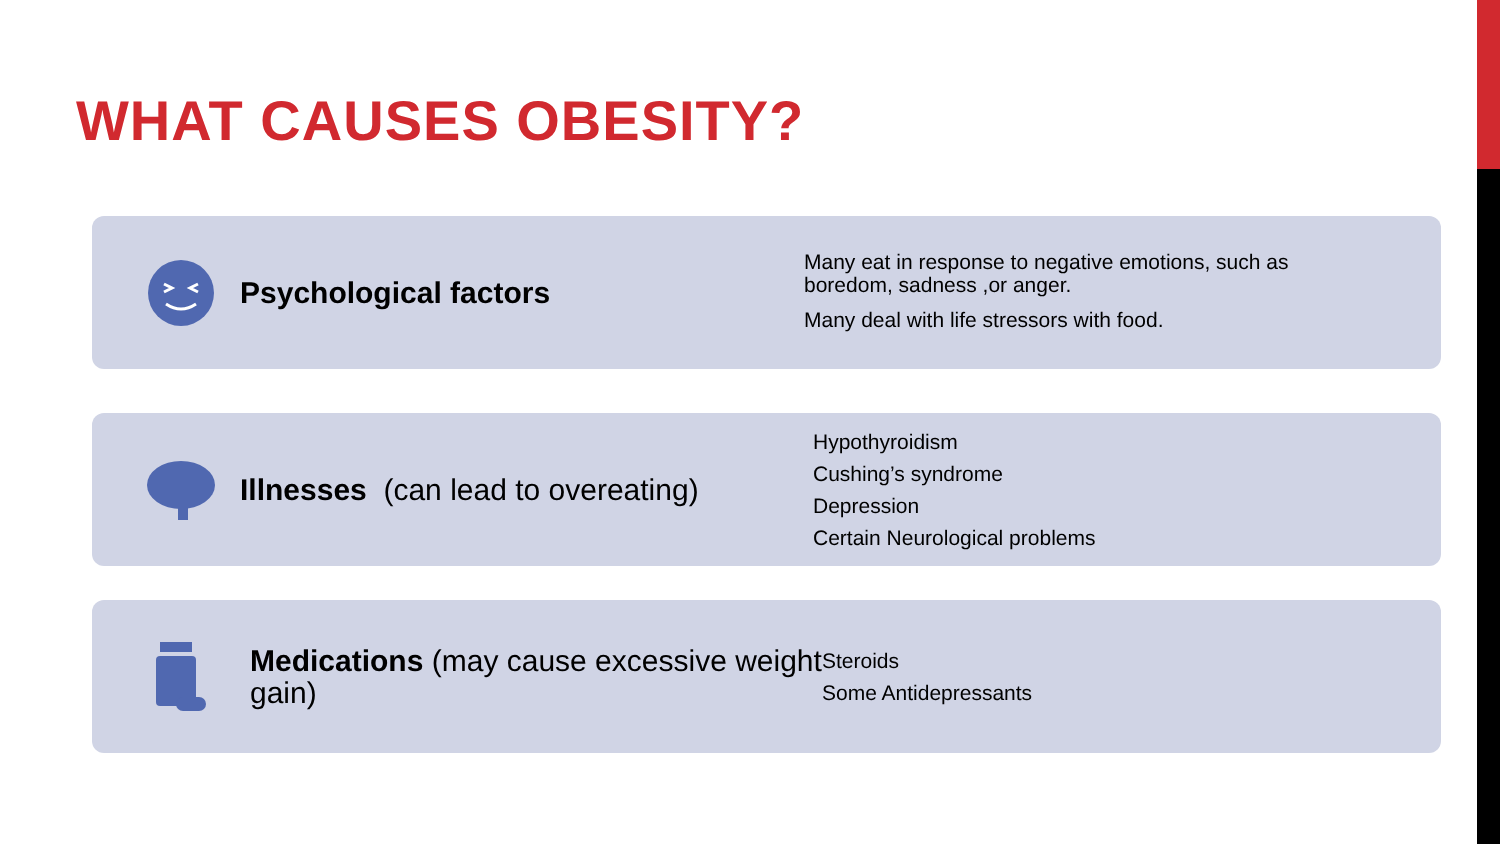WHAT CAUSES OBESITY?
Psychological factors
Many eat in response to negative emotions, such as
boredom, sadness ,or anger.
Many deal with life stressors with food.
Illnesses (can lead to overeating)
Hypothyroidism
Cushing’s syndrome
Depression
Certain Neurological problems
Medications (may cause excessive weight gain)
Steroids
Some Antidepressants